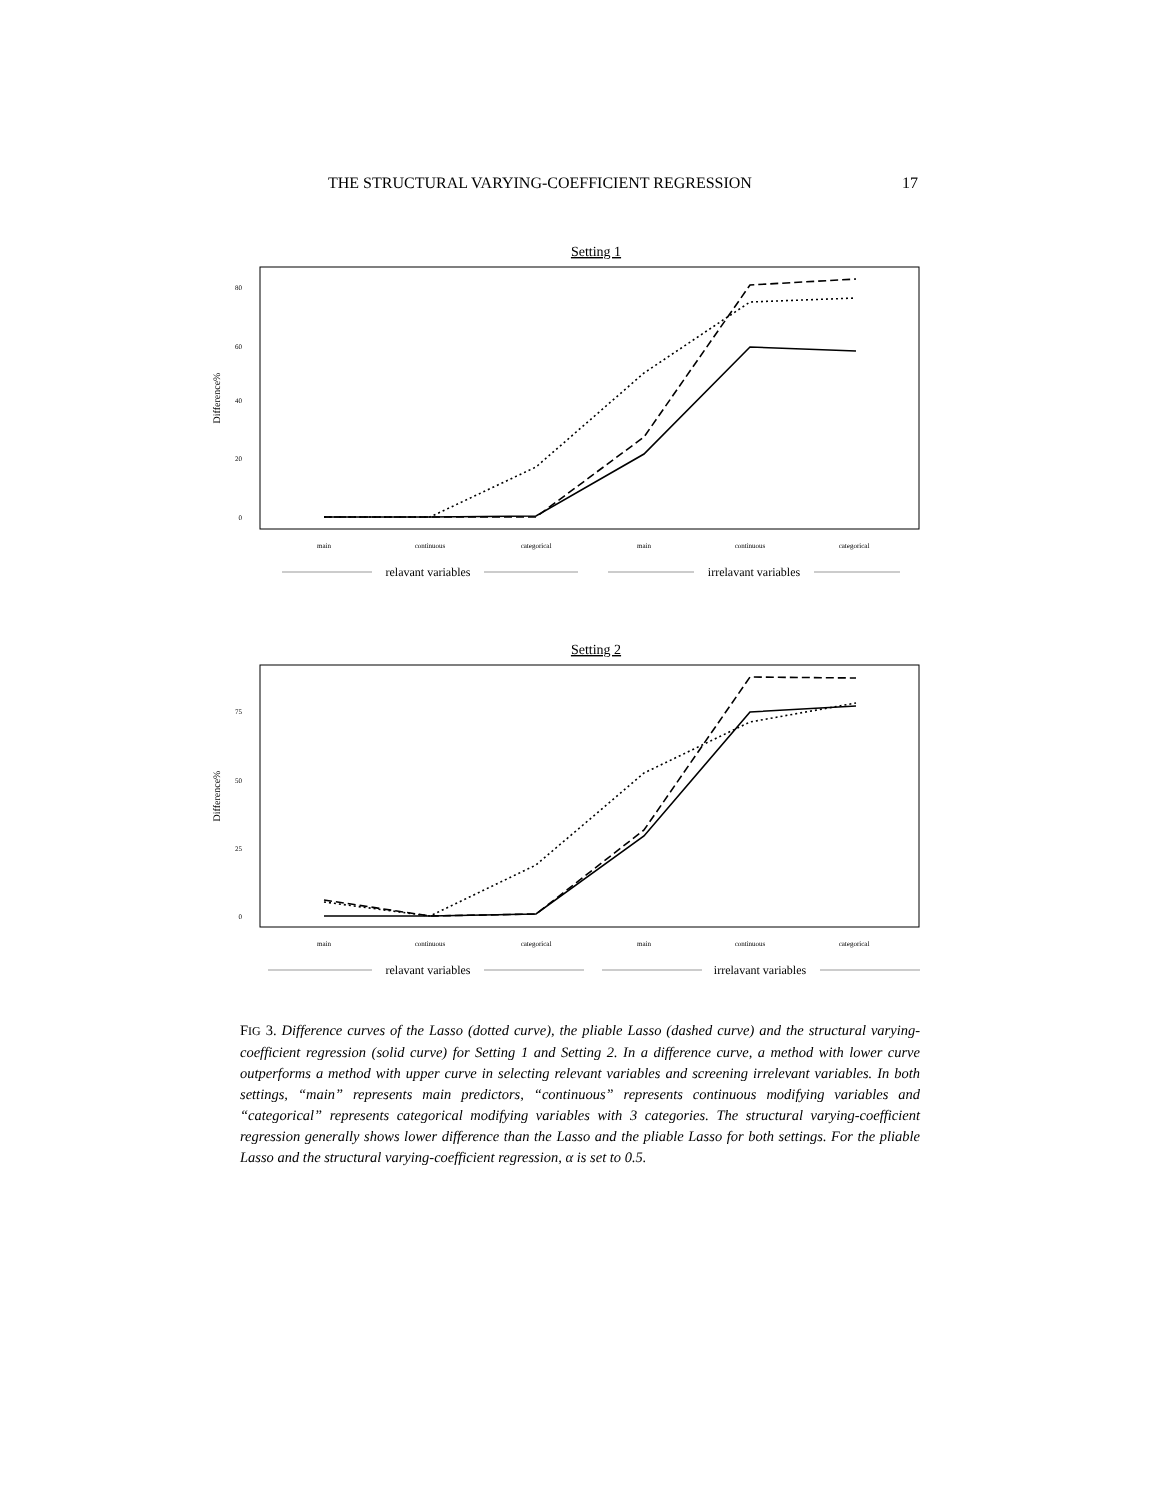THE STRUCTURAL VARYING-COEFFICIENT REGRESSION 17
Setting 1
Difference%
0
20
40
60
80
main
continuous
categorical
main
continuous
categorical
relavant variables
irrelavant variables
Setting 2
Difference%
0
25
50
75
main
continuous
categorical
main
continuous
categorical
relavant variables
irrelavant variables
FIG 3. Difference curves of the Lasso (dotted curve), the pliable Lasso (dashed curve) and the structural varying-coefficient regression (solid curve) for Setting 1 and Setting 2. In a difference curve, a method with lower curve outperforms a method with upper curve in selecting relevant variables and screening irrelevant variables. In both settings, “main” represents main predictors, “continuous” represents continuous modifying variables and “categorical” represents categorical modifying variables with 3 categories. The structural varying-coefficient regression generally shows lower difference than the Lasso and the pliable Lasso for both settings. For the pliable Lasso and the structural varying-coefficient regression, α is set to 0.5.